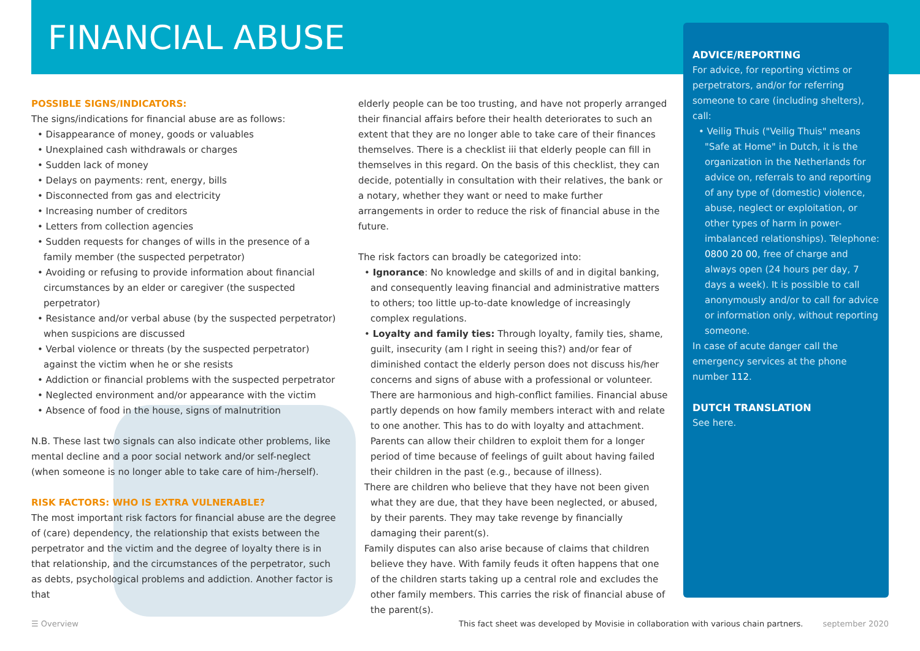FINANCIAL ABUSE
POSSIBLE SIGNS/INDICATORS:
The signs/indications for financial abuse are as follows:
• Disappearance of money, goods or valuables
• Unexplained cash withdrawals or charges
• Sudden lack of money
• Delays on payments: rent, energy, bills
• Disconnected from gas and electricity
• Increasing number of creditors
• Letters from collection agencies
• Sudden requests for changes of wills in the presence of a family member (the suspected perpetrator)
• Avoiding or refusing to provide information about financial circumstances by an elder or caregiver (the suspected perpetrator)
• Resistance and/or verbal abuse (by the suspected perpetrator) when suspicions are discussed
• Verbal violence or threats (by the suspected perpetrator) against the victim when he or she resists
• Addiction or financial problems with the suspected perpetrator
• Neglected environment and/or appearance with the victim
• Absence of food in the house, signs of malnutrition
N.B. These last two signals can also indicate other problems, like mental decline and a poor social network and/or self-neglect (when someone is no longer able to take care of him-/herself).
RISK FACTORS: WHO IS EXTRA VULNERABLE?
The most important risk factors for financial abuse are the degree of (care) dependency, the relationship that exists between the perpetrator and the victim and the degree of loyalty there is in that relationship, and the circumstances of the perpetrator, such as debts, psychological problems and addiction. Another factor is that
elderly people can be too trusting, and have not properly arranged their financial affairs before their health deteriorates to such an extent that they are no longer able to take care of their finances themselves. There is a checklist iii that elderly people can fill in themselves in this regard. On the basis of this checklist, they can decide, potentially in consultation with their relatives, the bank or a notary, whether they want or need to make further arrangements in order to reduce the risk of financial abuse in the future.
The risk factors can broadly be categorized into:
• Ignorance: No knowledge and skills of and in digital banking, and consequently leaving financial and administrative matters to others; too little up-to-date knowledge of increasingly complex regulations.
• Loyalty and family ties: Through loyalty, family ties, shame, guilt, insecurity (am I right in seeing this?) and/or fear of diminished contact the elderly person does not discuss his/her concerns and signs of abuse with a professional or volunteer. There are harmonious and high-conflict families. Financial abuse partly depends on how family members interact with and relate to one another. This has to do with loyalty and attachment. Parents can allow their children to exploit them for a longer period of time because of feelings of guilt about having failed their children in the past (e.g., because of illness).
There are children who believe that they have not been given what they are due, that they have been neglected, or abused, by their parents. They may take revenge by financially damaging their parent(s).
Family disputes can also arise because of claims that children believe they have. With family feuds it often happens that one of the children starts taking up a central role and excludes the other family members. This carries the risk of financial abuse of the parent(s).
ADVICE/REPORTING
For advice, for reporting victims or perpetrators, and/or for referring someone to care (including shelters), call:
• Veilig Thuis ("Veilig Thuis" means "Safe at Home" in Dutch, it is the organization in the Netherlands for advice on, referrals to and reporting of any type of (domestic) violence, abuse, neglect or exploitation, or other types of harm in power-imbalanced relationships). Telephone: 0800 20 00, free of charge and always open (24 hours per day, 7 days a week). It is possible to call anonymously and/or to call for advice or information only, without reporting someone.
In case of acute danger call the emergency services at the phone number 112.
DUTCH TRANSLATION
See here.
☰ Overview This fact sheet was developed by Movisie in collaboration with various chain partners. september 2020